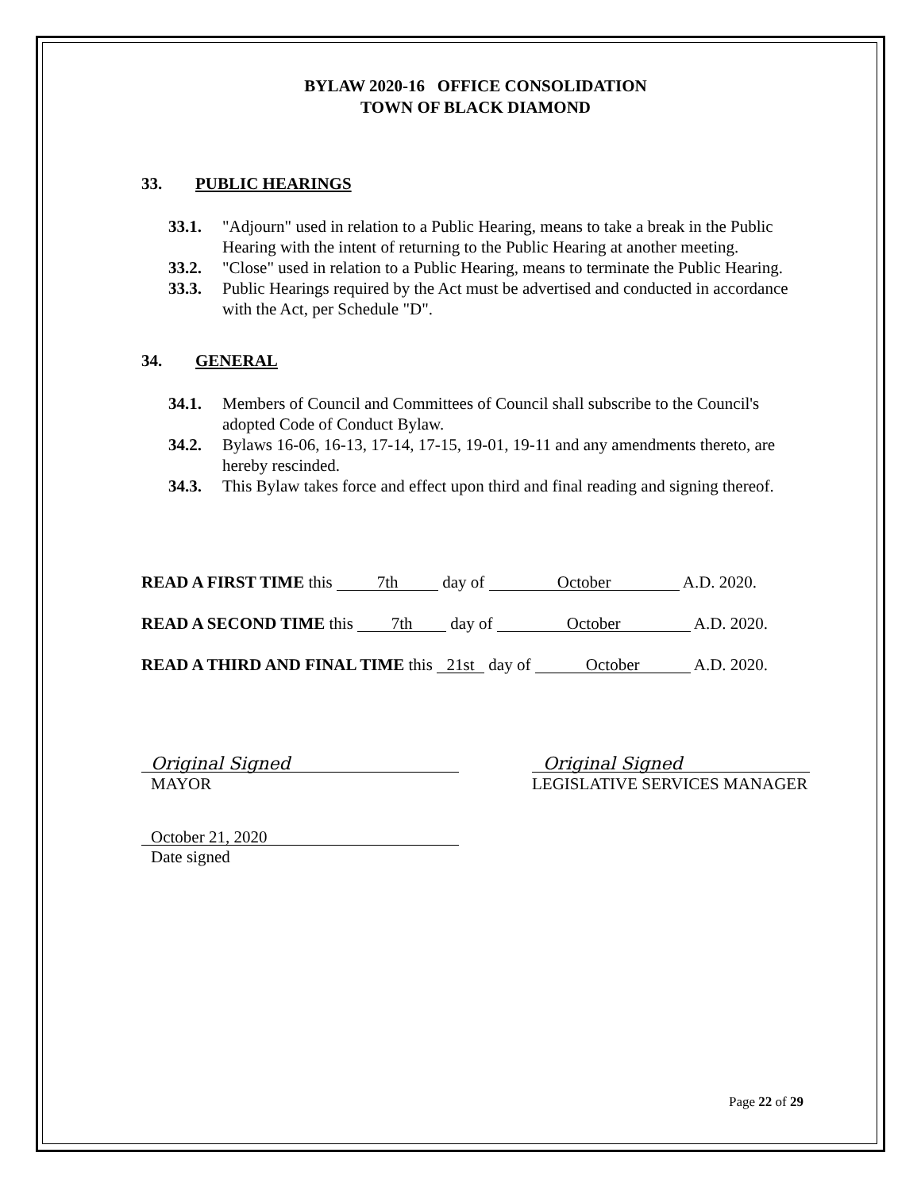BYLAW 2020-16 OFFICE CONSOLIDATION
TOWN OF BLACK DIAMOND
33. PUBLIC HEARINGS
33.1. "Adjourn" used in relation to a Public Hearing, means to take a break in the Public Hearing with the intent of returning to the Public Hearing at another meeting.
33.2. "Close" used in relation to a Public Hearing, means to terminate the Public Hearing.
33.3. Public Hearings required by the Act must be advertised and conducted in accordance with the Act, per Schedule "D".
34. GENERAL
34.1. Members of Council and Committees of Council shall subscribe to the Council's adopted Code of Conduct Bylaw.
34.2. Bylaws 16-06, 16-13, 17-14, 17-15, 19-01, 19-11 and any amendments thereto, are hereby rescinded.
34.3. This Bylaw takes force and effect upon third and final reading and signing thereof.
READ A FIRST TIME this 7th day of October A.D. 2020.
READ A SECOND TIME this 7th day of October A.D. 2020.
READ A THIRD AND FINAL TIME this 21st day of October A.D. 2020.
Original Signed
MAYOR
Original Signed
LEGISLATIVE SERVICES MANAGER
October 21, 2020
Date signed
Page 22 of 29